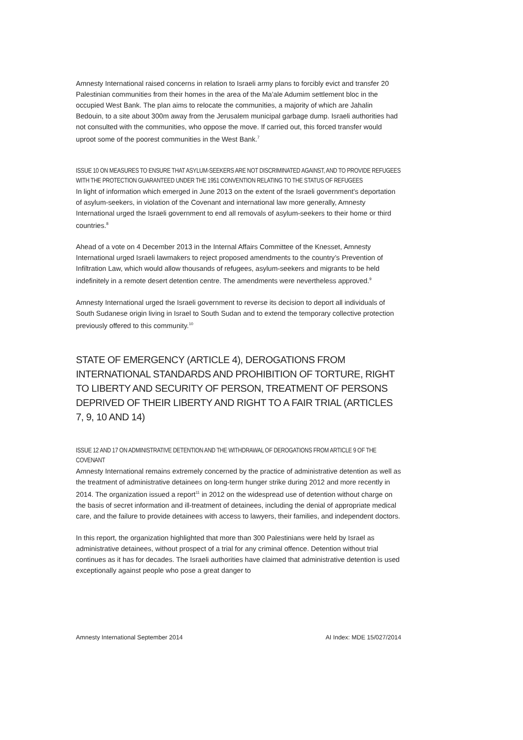Amnesty International raised concerns in relation to Israeli army plans to forcibly evict and transfer 20 Palestinian communities from their homes in the area of the Ma’ale Adumim settlement bloc in the occupied West Bank. The plan aims to relocate the communities, a majority of which are Jahalin Bedouin, to a site about 300m away from the Jerusalem municipal garbage dump. Israeli authorities had not consulted with the communities, who oppose the move. If carried out, this forced transfer would uproot some of the poorest communities in the West Bank.<sup>7</sup>
ISSUE 10 ON MEASURES TO ENSURE THAT ASYLUM-SEEKERS ARE NOT DISCRIMINATED AGAINST, AND TO PROVIDE REFUGEES WITH THE PROTECTION GUARANTEED UNDER THE 1951 CONVENTION RELATING TO THE STATUS OF REFUGEES
In light of information which emerged in June 2013 on the extent of the Israeli government’s deportation of asylum-seekers, in violation of the Covenant and international law more generally, Amnesty International urged the Israeli government to end all removals of asylum-seekers to their home or third countries.<sup>8</sup>
Ahead of a vote on 4 December 2013 in the Internal Affairs Committee of the Knesset, Amnesty International urged Israeli lawmakers to reject proposed amendments to the country’s Prevention of Infiltration Law, which would allow thousands of refugees, asylum-seekers and migrants to be held indefinitely in a remote desert detention centre. The amendments were nevertheless approved.<sup>9</sup>
Amnesty International urged the Israeli government to reverse its decision to deport all individuals of South Sudanese origin living in Israel to South Sudan and to extend the temporary collective protection previously offered to this community.<sup>10</sup>
STATE OF EMERGENCY (ARTICLE 4), DEROGATIONS FROM INTERNATIONAL STANDARDS AND PROHIBITION OF TORTURE, RIGHT TO LIBERTY AND SECURITY OF PERSON, TREATMENT OF PERSONS DEPRIVED OF THEIR LIBERTY AND RIGHT TO A FAIR TRIAL (ARTICLES 7, 9, 10 AND 14)
ISSUE 12 AND 17 ON ADMINISTRATIVE DETENTION AND THE WITHDRAWAL OF DEROGATIONS FROM ARTICLE 9 OF THE COVENANT
Amnesty International remains extremely concerned by the practice of administrative detention as well as the treatment of administrative detainees on long-term hunger strike during 2012 and more recently in 2014. The organization issued a report<sup>11</sup> in 2012 on the widespread use of detention without charge on the basis of secret information and ill-treatment of detainees, including the denial of appropriate medical care, and the failure to provide detainees with access to lawyers, their families, and independent doctors.
In this report, the organization highlighted that more than 300 Palestinians were held by Israel as administrative detainees, without prospect of a trial for any criminal offence. Detention without trial continues as it has for decades. The Israeli authorities have claimed that administrative detention is used exceptionally against people who pose a great danger to
Amnesty International September 2014 AI Index: MDE 15/027/2014